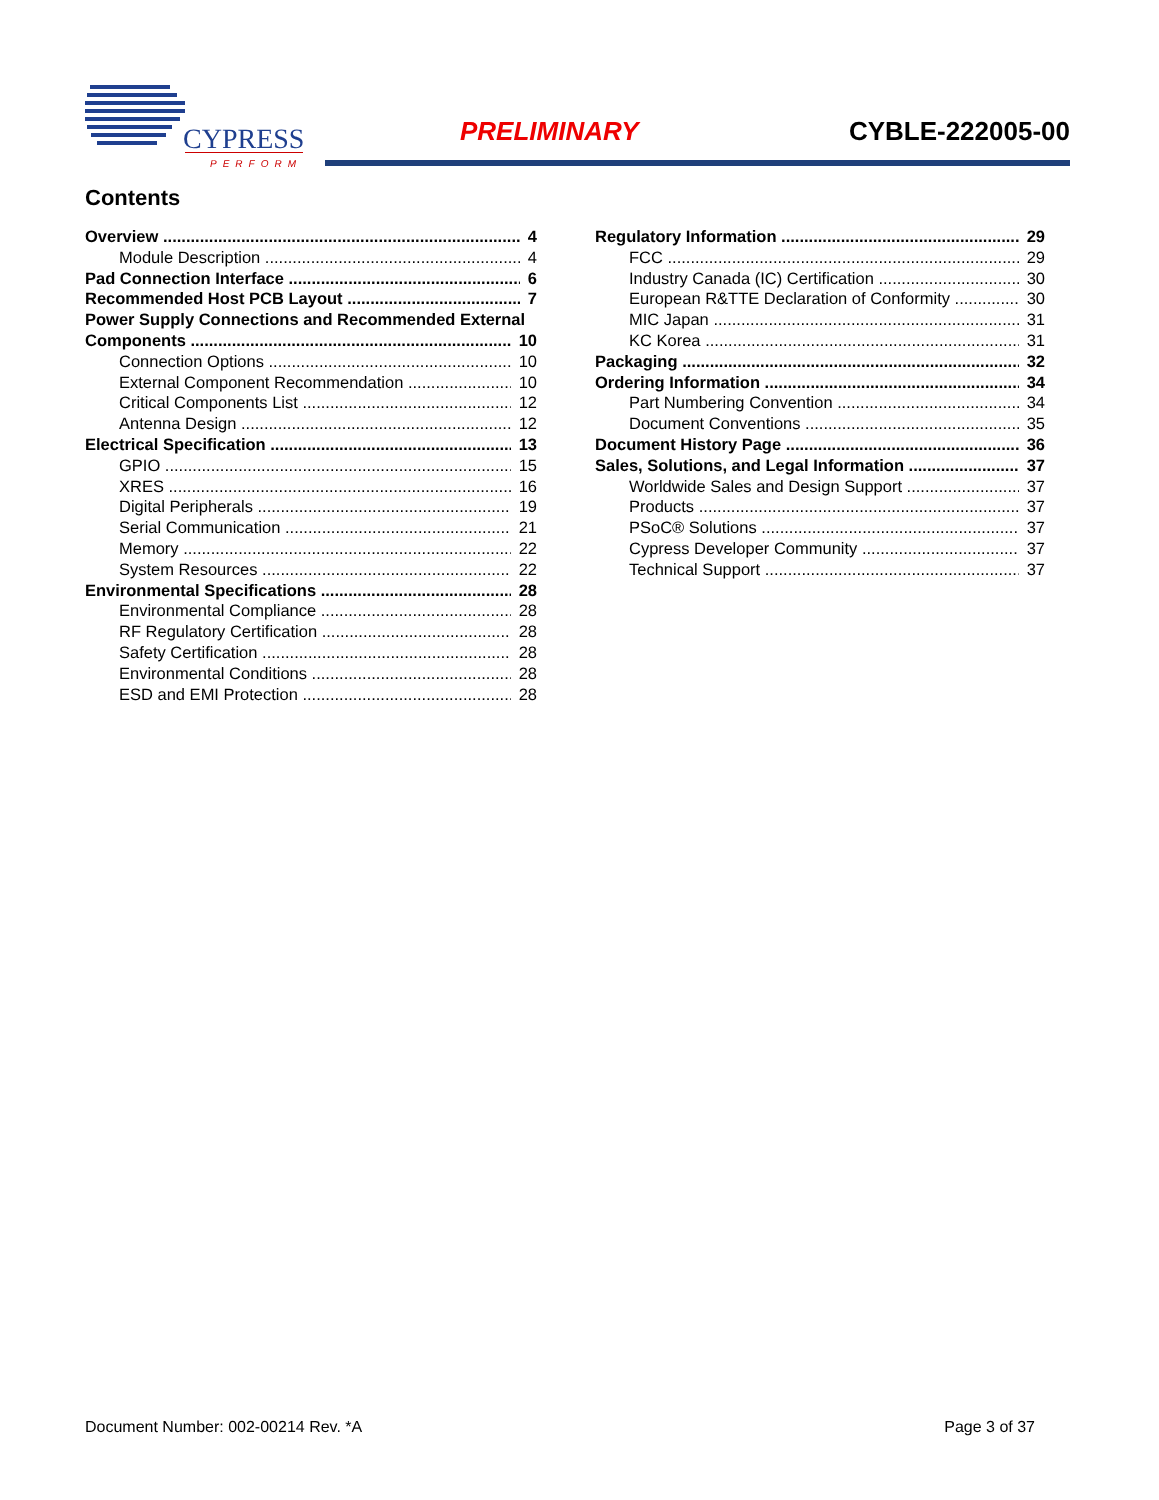CYPRESS
PERFORM
PRELIMINARY CYBLE-222005-00
Contents
Overview 4
Module Description 4
Pad Connection Interface 6
Recommended Host PCB Layout 7
Power Supply Connections and Recommended External
Components 10
Connection Options 10
External Component Recommendation 10
Critical Components List 12
Antenna Design 12
Electrical Specification 13
GPIO 15
XRES 16
Digital Peripherals 19
Serial Communication 21
Memory 22
System Resources 22
Environmental Specifications 28
Environmental Compliance 28
RF Regulatory Certification 28
Safety Certification 28
Environmental Conditions 28
ESD and EMI Protection 28
Regulatory Information 29
FCC 29
Industry Canada (IC) Certification 30
European R&TTE Declaration of Conformity 30
MIC Japan 31
KC Korea 31
Packaging 32
Ordering Information 34
Part Numbering Convention 34
Document Conventions 35
Document History Page 36
Sales, Solutions, and Legal Information 37
Worldwide Sales and Design Support 37
Products 37
PSoC® Solutions 37
Cypress Developer Community 37
Technical Support 37
Document Number: 002-00214 Rev. *A Page 3 of 37